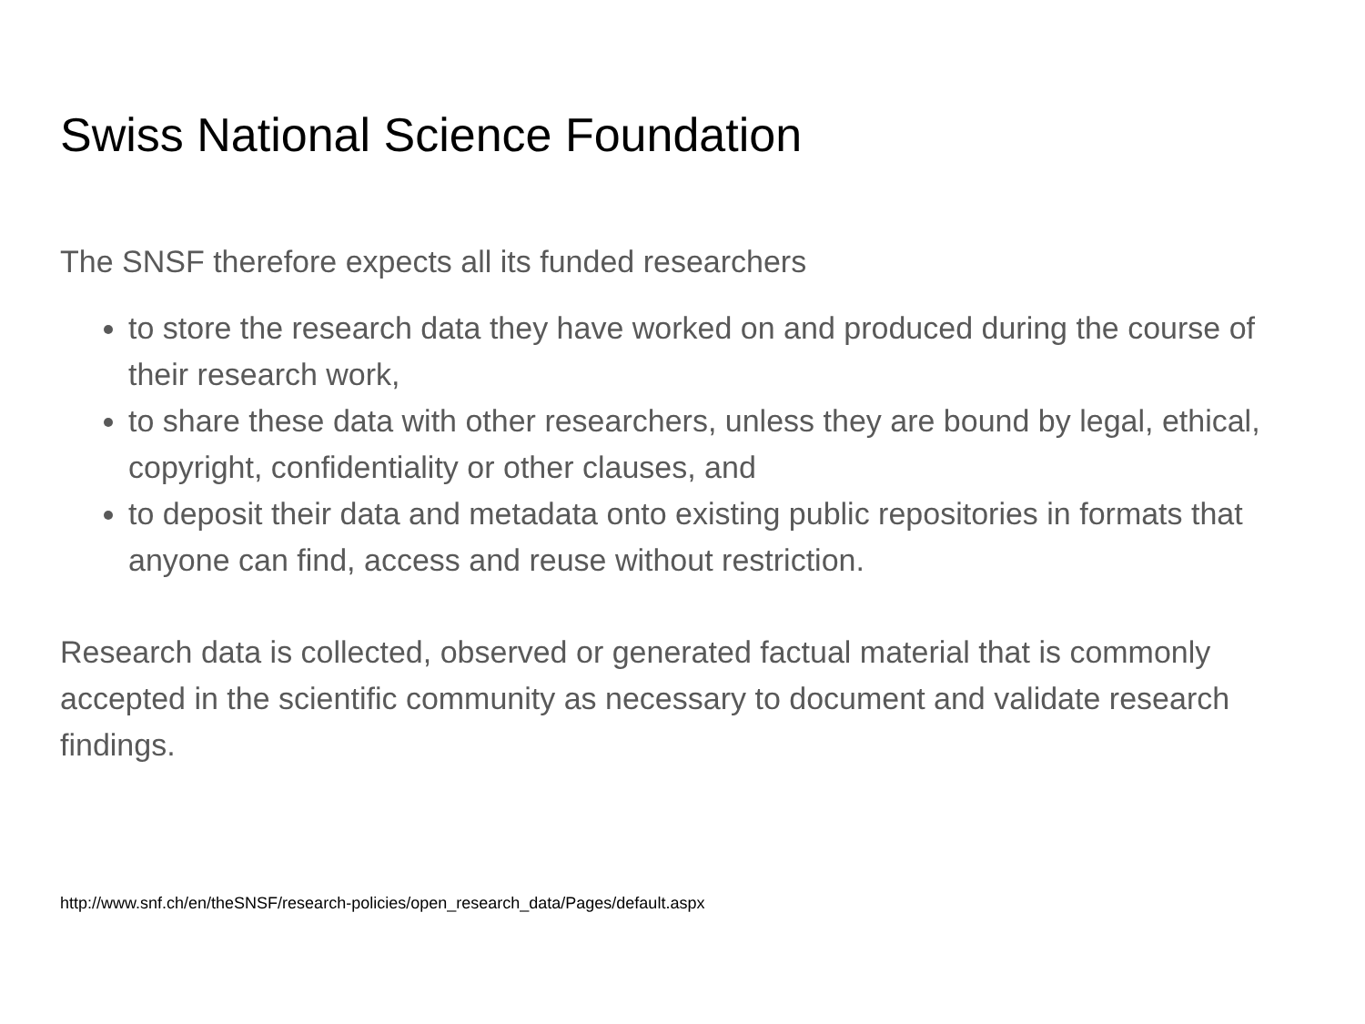Swiss National Science Foundation
The SNSF therefore expects all its funded researchers
to store the research data they have worked on and produced during the course of their research work,
to share these data with other researchers, unless they are bound by legal, ethical, copyright, confidentiality or other clauses, and
to deposit their data and metadata onto existing public repositories in formats that anyone can find, access and reuse without restriction.
Research data is collected, observed or generated factual material that is commonly accepted in the scientific community as necessary to document and validate research findings.
http://www.snf.ch/en/theSNSF/research-policies/open_research_data/Pages/default.aspx